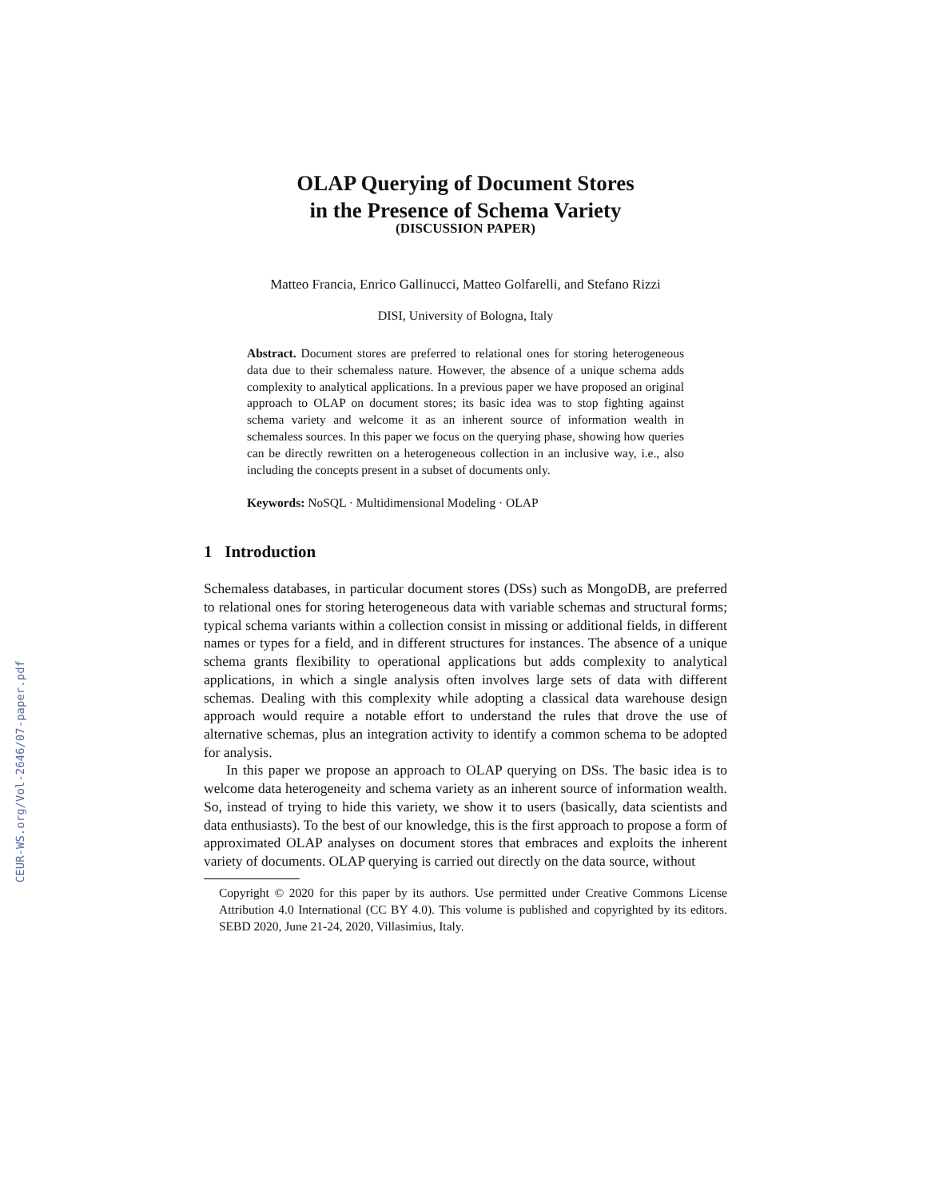CEUR-WS.org/Vol-2646/07-paper.pdf
OLAP Querying of Document Stores
in the Presence of Schema Variety
(DISCUSSION PAPER)
Matteo Francia, Enrico Gallinucci, Matteo Golfarelli, and Stefano Rizzi
DISI, University of Bologna, Italy
Abstract. Document stores are preferred to relational ones for storing heterogeneous data due to their schemaless nature. However, the absence of a unique schema adds complexity to analytical applications. In a previous paper we have proposed an original approach to OLAP on document stores; its basic idea was to stop fighting against schema variety and welcome it as an inherent source of information wealth in schemaless sources. In this paper we focus on the querying phase, showing how queries can be directly rewritten on a heterogeneous collection in an inclusive way, i.e., also including the concepts present in a subset of documents only.
Keywords: NoSQL · Multidimensional Modeling · OLAP
1 Introduction
Schemaless databases, in particular document stores (DSs) such as MongoDB, are preferred to relational ones for storing heterogeneous data with variable schemas and structural forms; typical schema variants within a collection consist in missing or additional fields, in different names or types for a field, and in different structures for instances. The absence of a unique schema grants flexibility to operational applications but adds complexity to analytical applications, in which a single analysis often involves large sets of data with different schemas. Dealing with this complexity while adopting a classical data warehouse design approach would require a notable effort to understand the rules that drove the use of alternative schemas, plus an integration activity to identify a common schema to be adopted for analysis.
In this paper we propose an approach to OLAP querying on DSs. The basic idea is to welcome data heterogeneity and schema variety as an inherent source of information wealth. So, instead of trying to hide this variety, we show it to users (basically, data scientists and data enthusiasts). To the best of our knowledge, this is the first approach to propose a form of approximated OLAP analyses on document stores that embraces and exploits the inherent variety of documents. OLAP querying is carried out directly on the data source, without
Copyright © 2020 for this paper by its authors. Use permitted under Creative Commons License Attribution 4.0 International (CC BY 4.0). This volume is published and copyrighted by its editors. SEBD 2020, June 21-24, 2020, Villasimius, Italy.